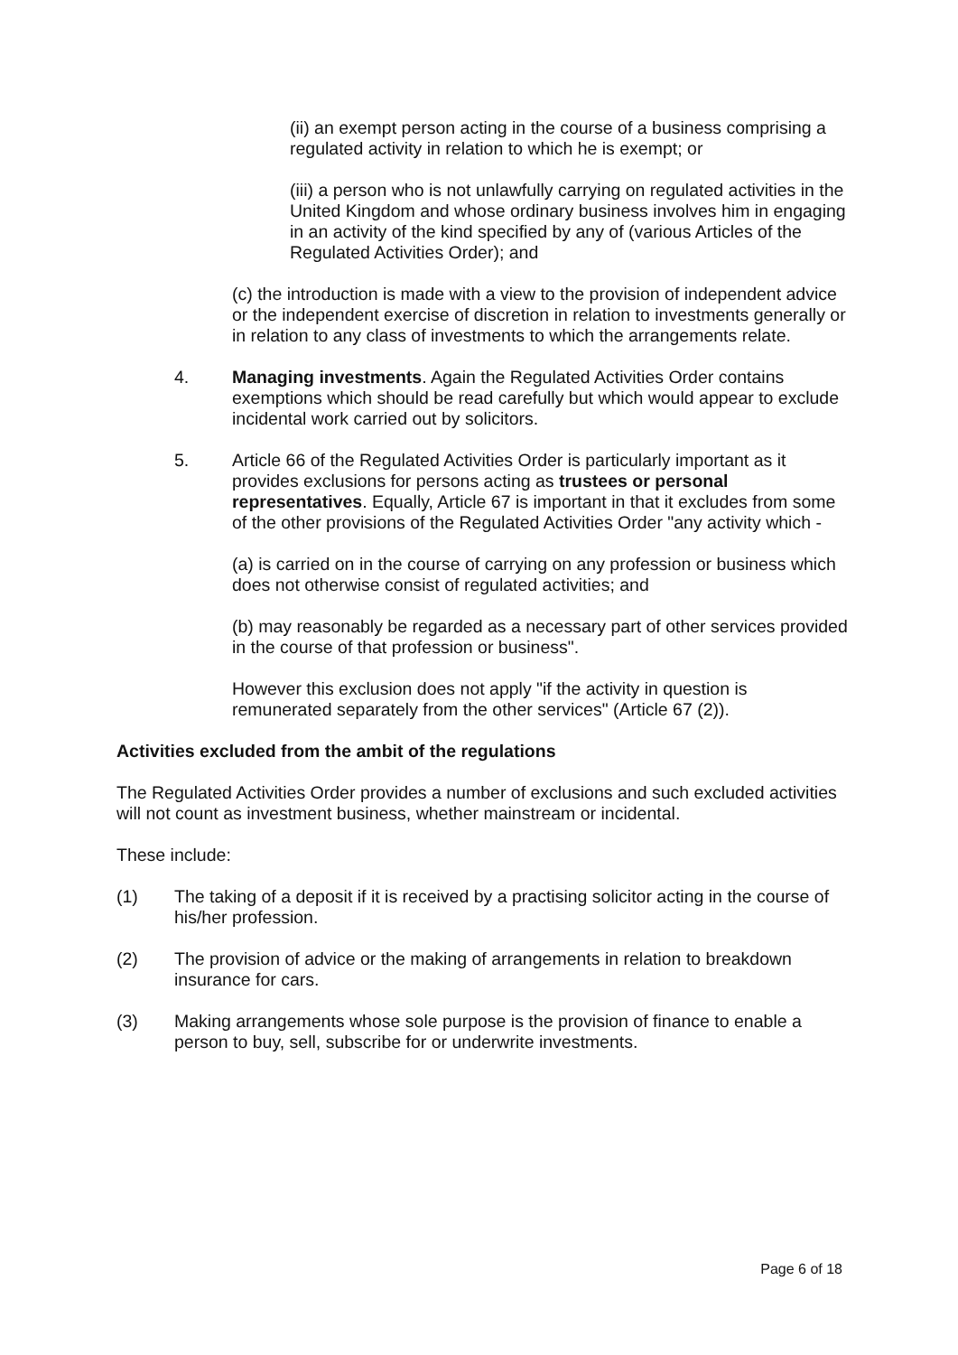(ii) an exempt person acting in the course of a business comprising a regulated activity in relation to which he is exempt; or
(iii) a person who is not unlawfully carrying on regulated activities in the United Kingdom and whose ordinary business involves him in engaging in an activity of the kind specified by any of (various Articles of the Regulated Activities Order); and
(c) the introduction is made with a view to the provision of independent advice or the independent exercise of discretion in relation to investments generally or in relation to any class of investments to which the arrangements relate.
4. Managing investments. Again the Regulated Activities Order contains exemptions which should be read carefully but which would appear to exclude incidental work carried out by solicitors.
5. Article 66 of the Regulated Activities Order is particularly important as it provides exclusions for persons acting as trustees or personal representatives. Equally, Article 67 is important in that it excludes from some of the other provisions of the Regulated Activities Order "any activity which -
(a) is carried on in the course of carrying on any profession or business which does not otherwise consist of regulated activities; and
(b) may reasonably be regarded as a necessary part of other services provided in the course of that profession or business".
However this exclusion does not apply "if the activity in question is remunerated separately from the other services" (Article 67 (2)).
Activities excluded from the ambit of the regulations
The Regulated Activities Order provides a number of exclusions and such excluded activities will not count as investment business, whether mainstream or incidental.
These include:
(1) The taking of a deposit if it is received by a practising solicitor acting in the course of his/her profession.
(2) The provision of advice or the making of arrangements in relation to breakdown insurance for cars.
(3) Making arrangements whose sole purpose is the provision of finance to enable a person to buy, sell, subscribe for or underwrite investments.
Page 6 of 18